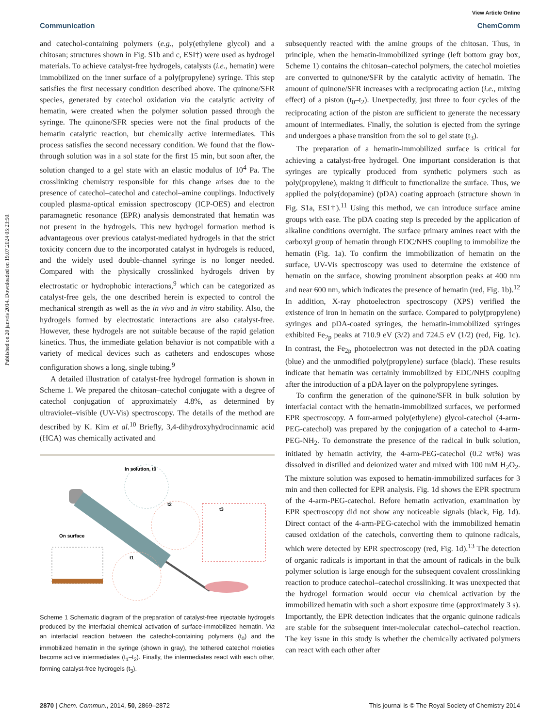Published on 20 janvris 2014. Downloaded on 19.07.2024 05:23:50.
View Article Online
Communication ChemComm
and catechol-containing polymers (e.g., poly(ethylene glycol) and a chitosan; structures shown in Fig. S1b and c, ESI†) were used as hydrogel materials. To achieve catalyst-free hydrogels, catalysts (i.e., hematin) were immobilized on the inner surface of a poly(propylene) syringe. This step satisfies the first necessary condition described above. The quinone/SFR species, generated by catechol oxidation via the catalytic activity of hematin, were created when the polymer solution passed through the syringe. The quinone/SFR species were not the final products of the hematin catalytic reaction, but chemically active intermediates. This process satisfies the second necessary condition. We found that the flow-through solution was in a sol state for the first 15 min, but soon after, the solution changed to a gel state with an elastic modulus of 10<sup>4</sup> Pa. The crosslinking chemistry responsible for this change arises due to the presence of catechol–catechol and catechol–amine couplings. Inductively coupled plasma-optical emission spectroscopy (ICP-OES) and electron paramagnetic resonance (EPR) analysis demonstrated that hematin was not present in the hydrogels. This new hydrogel formation method is advantageous over previous catalyst-mediated hydrogels in that the strict toxicity concern due to the incorporated catalyst in hydrogels is reduced, and the widely used double-channel syringe is no longer needed. Compared with the physically crosslinked hydrogels driven by electrostatic or hydrophobic interactions,<sup>9</sup> which can be categorized as catalyst-free gels, the one described herein is expected to control the mechanical strength as well as the in vivo and in vitro stability. Also, the hydrogels formed by electrostatic interactions are also catalyst-free. However, these hydrogels are not suitable because of the rapid gelation kinetics. Thus, the immediate gelation behavior is not compatible with a variety of medical devices such as catheters and endoscopes whose configuration shows a long, single tubing.<sup>9</sup>
A detailed illustration of catalyst-free hydrogel formation is shown in Scheme 1. We prepared the chitosan–catechol conjugate with a degree of catechol conjugation of approximately 4.8%, as determined by ultraviolet–visible (UV-Vis) spectroscopy. The details of the method are described by K. Kim et al.<sup>10</sup> Briefly, 3,4-dihydroxyhydrocinnamic acid (HCA) was chemically activated and
In solution, t0
t2
t3
t1
On surface
Scheme 1 Schematic diagram of the preparation of catalyst-free injectable hydrogels produced by the interfacial chemical activation of surface-immobilized hematin. Via an interfacial reaction between the catechol-containing polymers (t<sub>0</sub>) and the immobilized hematin in the syringe (shown in gray), the tethered catechol moieties become active intermediates (t<sub>1</sub>–t<sub>2</sub>). Finally, the intermediates react with each other, forming catalyst-free hydrogels (t<sub>3</sub>).
subsequently reacted with the amine groups of the chitosan. Thus, in principle, when the hematin-immobilized syringe (left bottom gray box, Scheme 1) contains the chitosan–catechol polymers, the catechol moieties are converted to quinone/SFR by the catalytic activity of hematin. The amount of quinone/SFR increases with a reciprocating action (i.e., mixing effect) of a piston (t<sub>0</sub>–t<sub>2</sub>). Unexpectedly, just three to four cycles of the reciprocating action of the piston are sufficient to generate the necessary amount of intermediates. Finally, the solution is ejected from the syringe and undergoes a phase transition from the sol to gel state (t<sub>3</sub>).
The preparation of a hematin-immobilized surface is critical for achieving a catalyst-free hydrogel. One important consideration is that syringes are typically produced from synthetic polymers such as poly(propylene), making it difficult to functionalize the surface. Thus, we applied the poly(dopamine) (pDA) coating approach (structure shown in Fig. S1a, ESI†).<sup>11</sup> Using this method, we can introduce surface amine groups with ease. The pDA coating step is preceded by the application of alkaline conditions overnight. The surface primary amines react with the carboxyl group of hematin through EDC/NHS coupling to immobilize the hematin (Fig. 1a). To confirm the immobilization of hematin on the surface, UV-Vis spectroscopy was used to determine the existence of hematin on the surface, showing prominent absorption peaks at 400 nm and near 600 nm, which indicates the presence of hematin (red, Fig. 1b).<sup>12</sup> In addition, X-ray photoelectron spectroscopy (XPS) verified the existence of iron in hematin on the surface. Compared to poly(propylene) syringes and pDA-coated syringes, the hematin-immobilized syringes exhibited Fe<sub>2p</sub> peaks at 710.9 eV (3/2) and 724.5 eV (1/2) (red, Fig. 1c). In contrast, the Fe<sub>2p</sub> photoelectron was not detected in the pDA coating (blue) and the unmodified poly(propylene) surface (black). These results indicate that hematin was certainly immobilized by EDC/NHS coupling after the introduction of a pDA layer on the polypropylene syringes.
To confirm the generation of the quinone/SFR in bulk solution by interfacial contact with the hematin-immobilized surfaces, we performed EPR spectroscopy. A four-armed poly(ethylene) glycol-catechol (4-arm-PEG-catechol) was prepared by the conjugation of a catechol to 4-arm-PEG-NH<sub>2</sub>. To demonstrate the presence of the radical in bulk solution, initiated by hematin activity, the 4-arm-PEG-catechol (0.2 wt%) was dissolved in distilled and deionized water and mixed with 100 mM H<sub>2</sub>O<sub>2</sub>. The mixture solution was exposed to hematin-immobilized surfaces for 3 min and then collected for EPR analysis. Fig. 1d shows the EPR spectrum of the 4-arm-PEG-catechol. Before hematin activation, examination by EPR spectroscopy did not show any noticeable signals (black, Fig. 1d). Direct contact of the 4-arm-PEG-catechol with the immobilized hematin caused oxidation of the catechols, converting them to quinone radicals, which were detected by EPR spectroscopy (red, Fig. 1d).<sup>13</sup> The detection of organic radicals is important in that the amount of radicals in the bulk polymer solution is large enough for the subsequent covalent crosslinking reaction to produce catechol–catechol crosslinking. It was unexpected that the hydrogel formation would occur via chemical activation by the immobilized hematin with such a short exposure time (approximately 3 s). Importantly, the EPR detection indicates that the organic quinone radicals are stable for the subsequent inter-molecular catechol–catechol reaction. The key issue in this study is whether the chemically activated polymers can react with each other after
2870 | Chem. Commun., 2014, 50, 2869–2872 This journal is © The Royal Society of Chemistry 2014